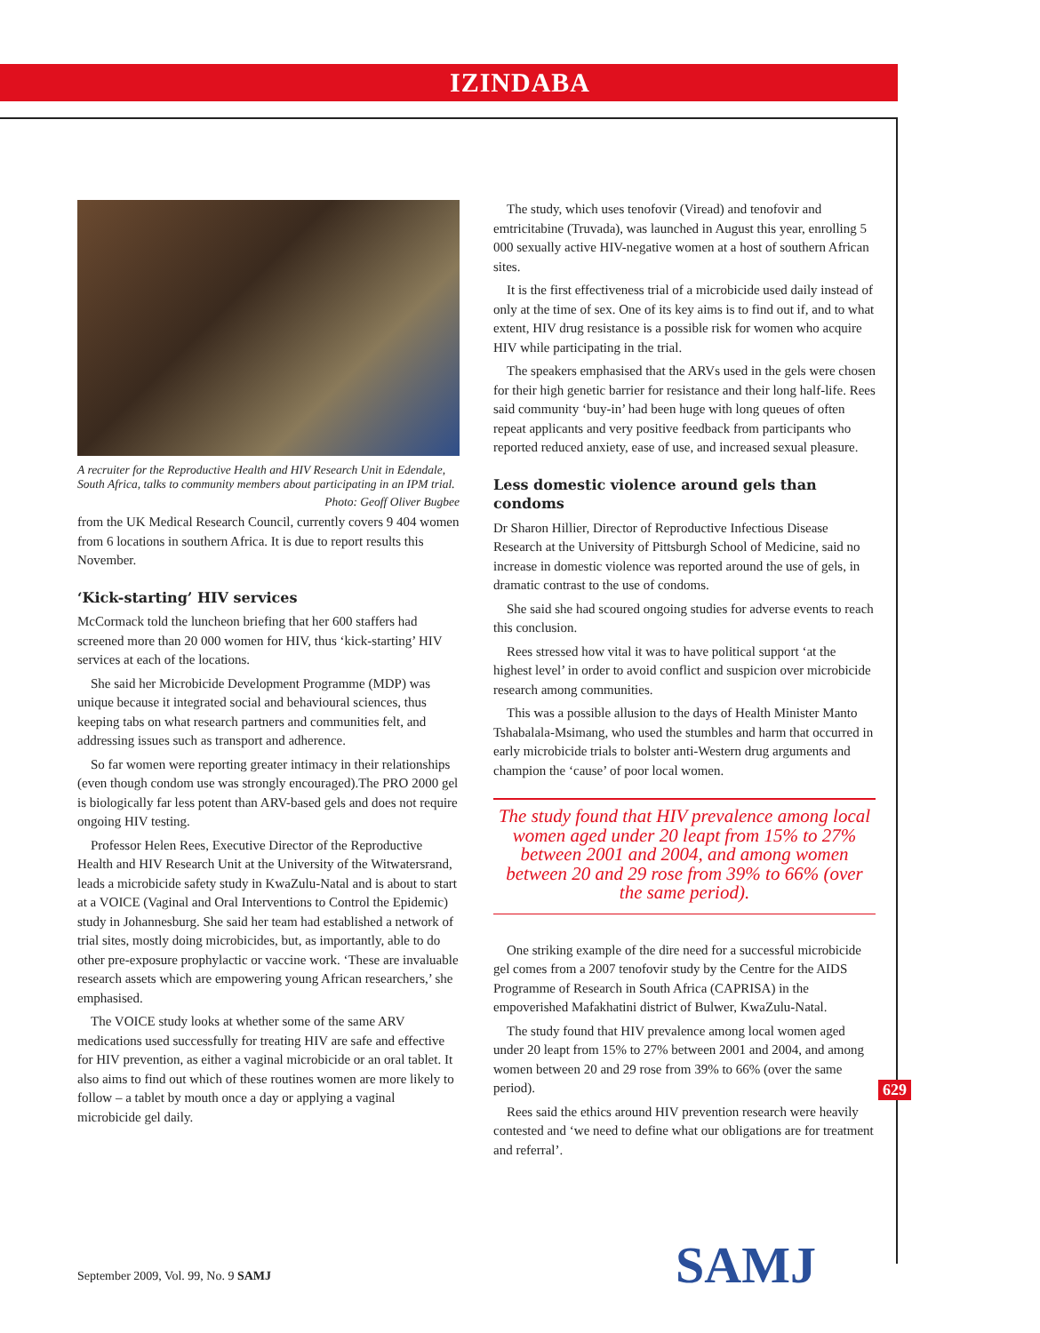IZINDABA
A recruiter for the Reproductive Health and HIV Research Unit in Edendale, South Africa, talks to community members about participating in an IPM trial.
Photo: Geoff Oliver Bugbee
from the UK Medical Research Council, currently covers 9 404 women from 6 locations in southern Africa. It is due to report results this November.
‘Kick-starting’ HIV services
McCormack told the luncheon briefing that her 600 staffers had screened more than 20 000 women for HIV, thus ‘kick-starting’ HIV services at each of the locations.
She said her Microbicide Development Programme (MDP) was unique because it integrated social and behavioural sciences, thus keeping tabs on what research partners and communities felt, and addressing issues such as transport and adherence.
So far women were reporting greater intimacy in their relationships (even though condom use was strongly encouraged).The PRO 2000 gel is biologically far less potent than ARV-based gels and does not require ongoing HIV testing.
Professor Helen Rees, Executive Director of the Reproductive Health and HIV Research Unit at the University of the Witwatersrand, leads a microbicide safety study in KwaZulu-Natal and is about to start at a VOICE (Vaginal and Oral Interventions to Control the Epidemic) study in Johannesburg. She said her team had established a network of trial sites, mostly doing microbicides, but, as importantly, able to do other pre-exposure prophylactic or vaccine work. ‘These are invaluable research assets which are empowering young African researchers,’ she emphasised.
The VOICE study looks at whether some of the same ARV medications used successfully for treating HIV are safe and effective for HIV prevention, as either a vaginal microbicide or an oral tablet. It also aims to find out which of these routines women are more likely to follow – a tablet by mouth once a day or applying a vaginal microbicide gel daily.
The study, which uses tenofovir (Viread) and tenofovir and emtricitabine (Truvada), was launched in August this year, enrolling 5 000 sexually active HIV-negative women at a host of southern African sites.
It is the first effectiveness trial of a microbicide used daily instead of only at the time of sex. One of its key aims is to find out if, and to what extent, HIV drug resistance is a possible risk for women who acquire HIV while participating in the trial.
The speakers emphasised that the ARVs used in the gels were chosen for their high genetic barrier for resistance and their long half-life. Rees said community ‘buy-in’ had been huge with long queues of often repeat applicants and very positive feedback from participants who reported reduced anxiety, ease of use, and increased sexual pleasure.
Less domestic violence around gels than condoms
Dr Sharon Hillier, Director of Reproductive Infectious Disease Research at the University of Pittsburgh School of Medicine, said no increase in domestic violence was reported around the use of gels, in dramatic contrast to the use of condoms.
She said she had scoured ongoing studies for adverse events to reach this conclusion.
Rees stressed how vital it was to have political support ‘at the highest level’ in order to avoid conflict and suspicion over microbicide research among communities.
This was a possible allusion to the days of Health Minister Manto Tshabalala-Msimang, who used the stumbles and harm that occurred in early microbicide trials to bolster anti-Western drug arguments and champion the ‘cause’ of poor local women.
The study found that HIV prevalence among local women aged under 20 leapt from 15% to 27% between 2001 and 2004, and among women between 20 and 29 rose from 39% to 66% (over the same period).
One striking example of the dire need for a successful microbicide gel comes from a 2007 tenofovir study by the Centre for the AIDS Programme of Research in South Africa (CAPRISA) in the empoverished Mafakhatini district of Bulwer, KwaZulu-Natal.
The study found that HIV prevalence among local women aged under 20 leapt from 15% to 27% between 2001 and 2004, and among women between 20 and 29 rose from 39% to 66% (over the same period).
Rees said the ethics around HIV prevention research were heavily contested and ‘we need to define what our obligations are for treatment and referral’.
629
SAMJ
September 2009, Vol. 99, No. 9 SAMJ